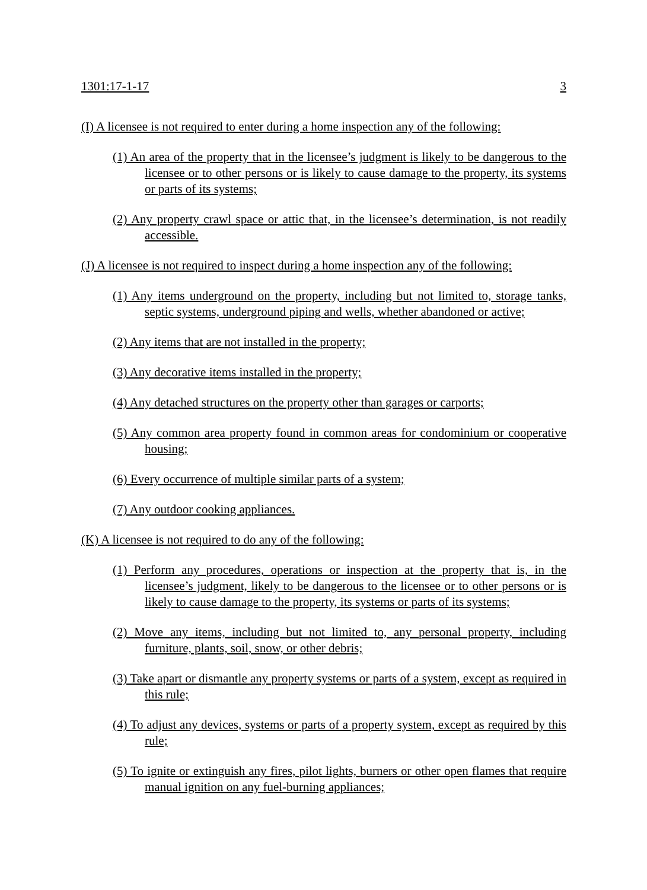1301:17-1-17 3
(I) A licensee is not required to enter during a home inspection any of the following:
(1) An area of the property that in the licensee’s judgment is likely to be dangerous to the licensee or to other persons or is likely to cause damage to the property, its systems or parts of its systems;
(2) Any property crawl space or attic that, in the licensee’s determination, is not readily accessible.
(J) A licensee is not required to inspect during a home inspection any of the following:
(1) Any items underground on the property, including but not limited to, storage tanks, septic systems, underground piping and wells, whether abandoned or active;
(2) Any items that are not installed in the property;
(3) Any decorative items installed in the property;
(4) Any detached structures on the property other than garages or carports;
(5) Any common area property found in common areas for condominium or cooperative housing;
(6) Every occurrence of multiple similar parts of a system;
(7) Any outdoor cooking appliances.
(K) A licensee is not required to do any of the following:
(1) Perform any procedures, operations or inspection at the property that is, in the licensee’s judgment, likely to be dangerous to the licensee or to other persons or is likely to cause damage to the property, its systems or parts of its systems;
(2) Move any items, including but not limited to, any personal property, including furniture, plants, soil, snow, or other debris;
(3) Take apart or dismantle any property systems or parts of a system, except as required in this rule;
(4) To adjust any devices, systems or parts of a property system, except as required by this rule;
(5) To ignite or extinguish any fires, pilot lights, burners or other open flames that require manual ignition on any fuel-burning appliances;